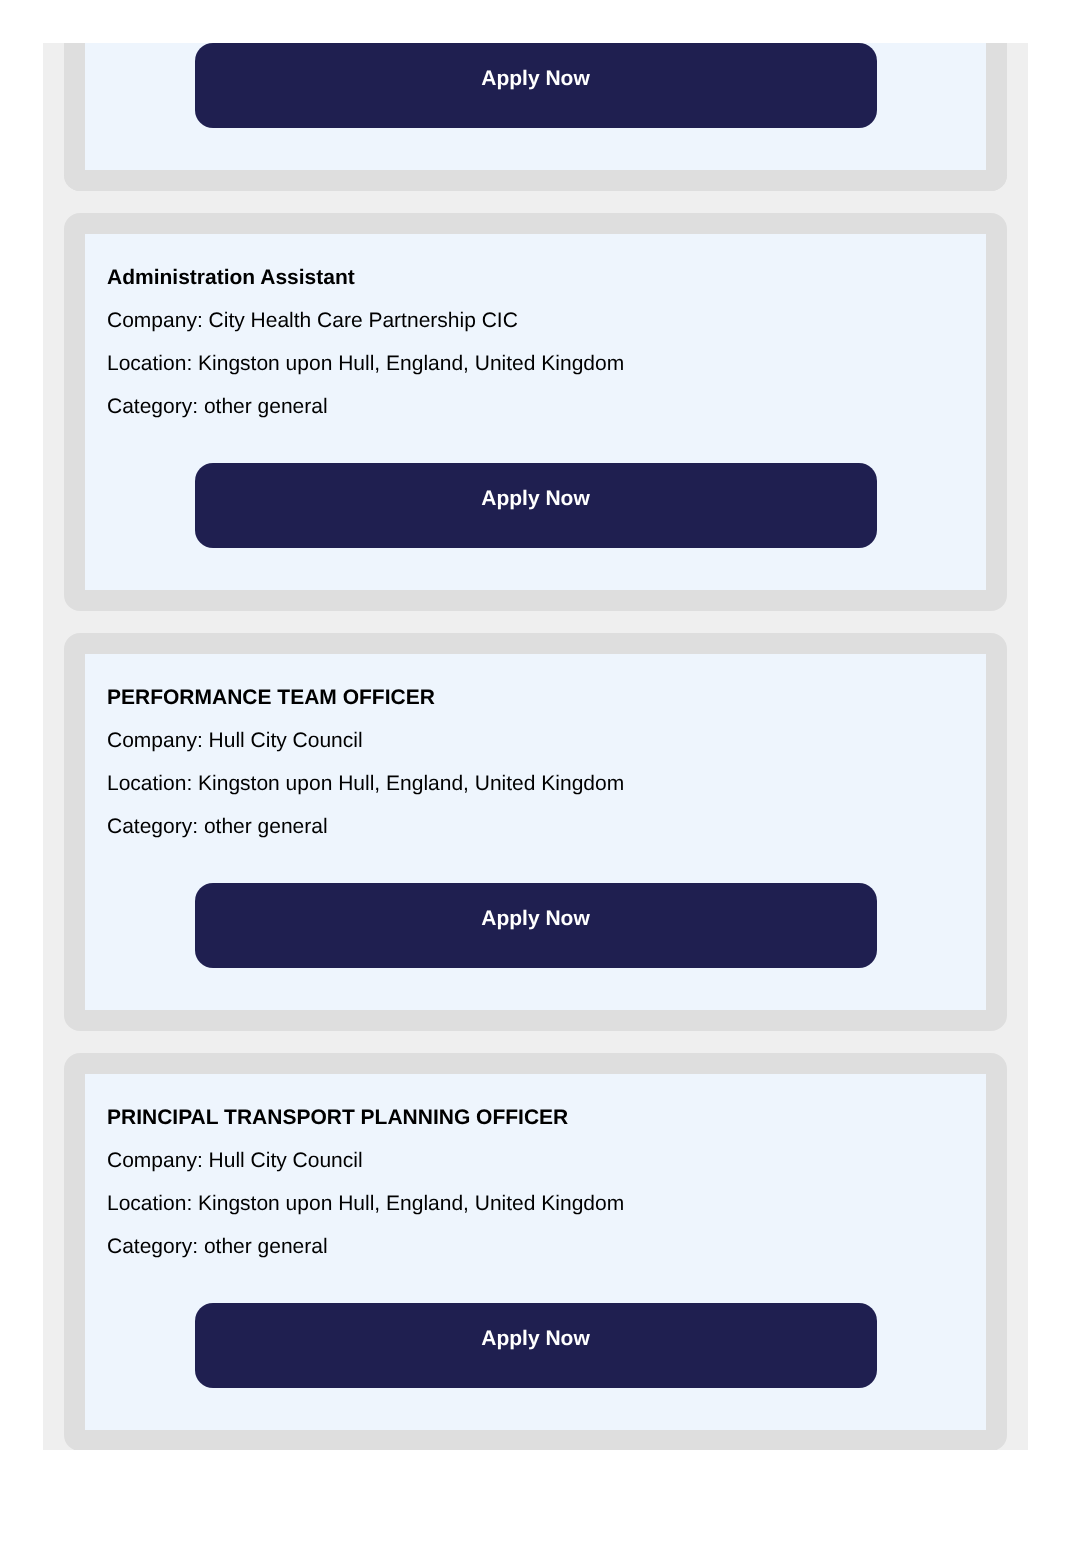Apply Now
Administration Assistant
Company: City Health Care Partnership CIC
Location: Kingston upon Hull, England, United Kingdom
Category: other general
Apply Now
PERFORMANCE TEAM OFFICER
Company: Hull City Council
Location: Kingston upon Hull, England, United Kingdom
Category: other general
Apply Now
PRINCIPAL TRANSPORT PLANNING OFFICER
Company: Hull City Council
Location: Kingston upon Hull, England, United Kingdom
Category: other general
Apply Now